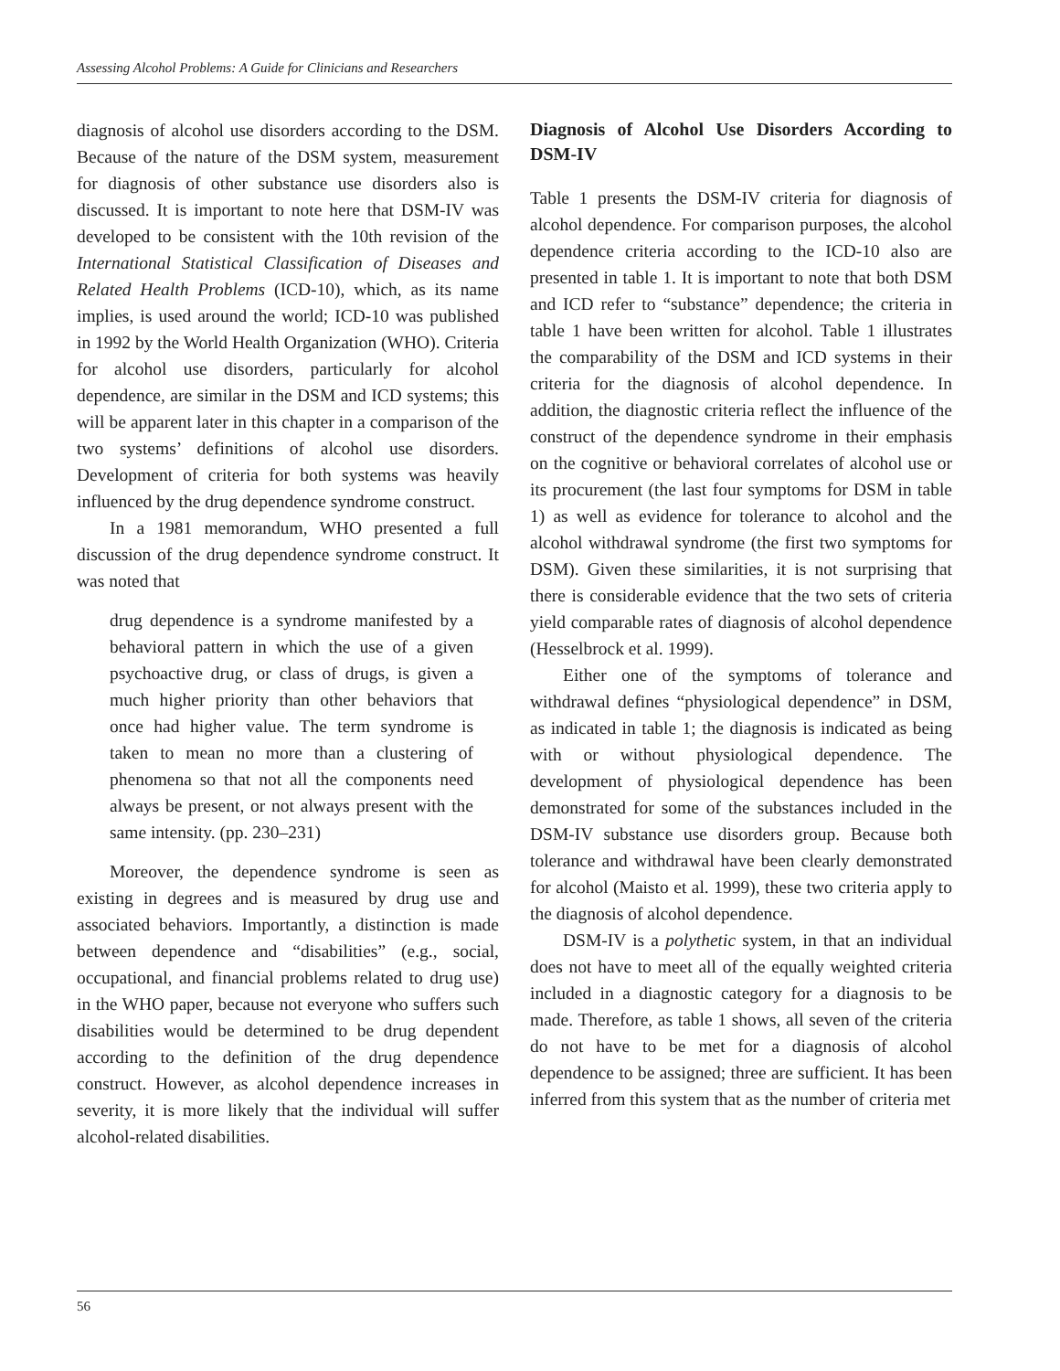Assessing Alcohol Problems: A Guide for Clinicians and Researchers
diagnosis of alcohol use disorders according to the DSM. Because of the nature of the DSM system, measurement for diagnosis of other substance use disorders also is discussed. It is important to note here that DSM-IV was developed to be consistent with the 10th revision of the International Statistical Classification of Diseases and Related Health Problems (ICD-10), which, as its name implies, is used around the world; ICD-10 was published in 1992 by the World Health Organization (WHO). Criteria for alcohol use disorders, particularly for alcohol dependence, are similar in the DSM and ICD systems; this will be apparent later in this chapter in a comparison of the two systems’ definitions of alcohol use disorders. Development of criteria for both systems was heavily influenced by the drug dependence syndrome construct.
In a 1981 memorandum, WHO presented a full discussion of the drug dependence syndrome construct. It was noted that
drug dependence is a syndrome manifested by a behavioral pattern in which the use of a given psychoactive drug, or class of drugs, is given a much higher priority than other behaviors that once had higher value. The term syndrome is taken to mean no more than a clustering of phenomena so that not all the components need always be present, or not always present with the same intensity. (pp. 230–231)
Moreover, the dependence syndrome is seen as existing in degrees and is measured by drug use and associated behaviors. Importantly, a distinction is made between dependence and “disabilities” (e.g., social, occupational, and financial problems related to drug use) in the WHO paper, because not everyone who suffers such disabilities would be determined to be drug dependent according to the definition of the drug dependence construct. However, as alcohol dependence increases in severity, it is more likely that the individual will suffer alcohol-related disabilities.
Diagnosis of Alcohol Use Disorders According to DSM-IV
Table 1 presents the DSM-IV criteria for diagnosis of alcohol dependence. For comparison purposes, the alcohol dependence criteria according to the ICD-10 also are presented in table 1. It is important to note that both DSM and ICD refer to “substance” dependence; the criteria in table 1 have been written for alcohol. Table 1 illustrates the comparability of the DSM and ICD systems in their criteria for the diagnosis of alcohol dependence. In addition, the diagnostic criteria reflect the influence of the construct of the dependence syndrome in their emphasis on the cognitive or behavioral correlates of alcohol use or its procurement (the last four symptoms for DSM in table 1) as well as evidence for tolerance to alcohol and the alcohol withdrawal syndrome (the first two symptoms for DSM). Given these similarities, it is not surprising that there is considerable evidence that the two sets of criteria yield comparable rates of diagnosis of alcohol dependence (Hesselbrock et al. 1999).
Either one of the symptoms of tolerance and withdrawal defines “physiological dependence” in DSM, as indicated in table 1; the diagnosis is indicated as being with or without physiological dependence. The development of physiological dependence has been demonstrated for some of the substances included in the DSM-IV substance use disorders group. Because both tolerance and withdrawal have been clearly demonstrated for alcohol (Maisto et al. 1999), these two criteria apply to the diagnosis of alcohol dependence.
DSM-IV is a polythetic system, in that an individual does not have to meet all of the equally weighted criteria included in a diagnostic category for a diagnosis to be made. Therefore, as table 1 shows, all seven of the criteria do not have to be met for a diagnosis of alcohol dependence to be assigned; three are sufficient. It has been inferred from this system that as the number of criteria met
56